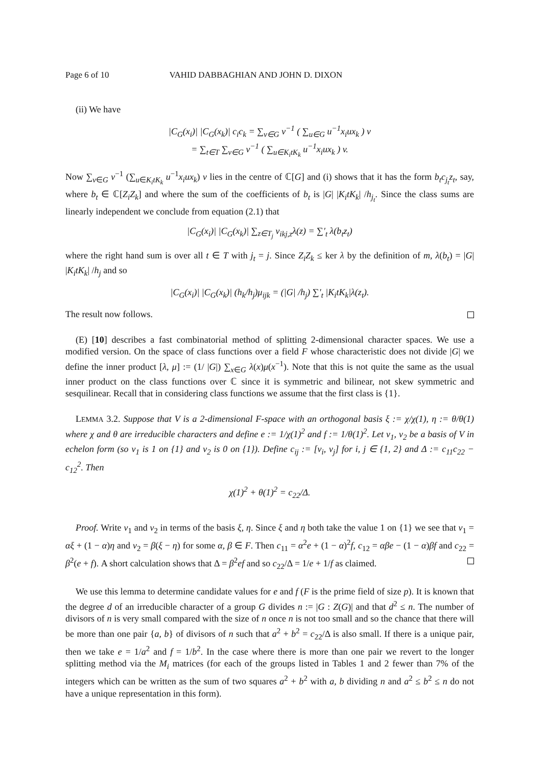Page 6 of 10 VAHID DABBAGHIAN AND JOHN D. DIXON
(ii) We have
|C<sub>G</sub>(x<sub>i</sub>)| |C<sub>G</sub>(x<sub>k</sub>)| c<sub>i</sub>c<sub>k</sub> = ∑<sub>v∈G</sub> v<sup>−1</sup> ( ∑<sub>u∈G</sub> u<sup>−1</sup>x<sub>i</sub>ux<sub>k</sub> ) v
= ∑<sub>t∈T</sub> ∑<sub>v∈G</sub> v<sup>−1</sup> ( ∑<sub>u∈K<sub>i</sub>tK<sub>k</sub></sub> u<sup>−1</sup>x<sub>i</sub>ux<sub>k</sub> ) v.
Now ∑<sub>v∈G</sub> v<sup>−1</sup> (∑<sub>u∈K<sub>i</sub>tK<sub>k</sub></sub> u<sup>−1</sup>x<sub>i</sub>ux<sub>k</sub>) v lies in the centre of ℂ[G] and (i) shows that it has the form b<sub>t</sub>c<sub>j<sub>t</sub></sub>z<sub>t</sub>, say, where b<sub>t</sub> ∈ ℂ[Z<sub>i</sub>Z<sub>k</sub>] and where the sum of the coefficients of b<sub>t</sub> is |G| |K<sub>i</sub>tK<sub>k</sub>| /h<sub>j<sub>t</sub></sub>. Since the class sums are linearly independent we conclude from equation (2.1) that
|C<sub>G</sub>(x<sub>i</sub>)| |C<sub>G</sub>(x<sub>k</sub>)| ∑<sub>z∈T<sub>j</sub></sub> ν<sub>ikj,z</sub>λ(z) = ∑′<sub>t</sub> λ(b<sub>t</sub>z<sub>t</sub>)
where the right hand sum is over all t ∈ T with j<sub>t</sub> = j. Since Z<sub>i</sub>Z<sub>k</sub> ≤ ker λ by the definition of m, λ(b<sub>t</sub>) = |G| |K<sub>i</sub>tK<sub>k</sub>| /h<sub>j</sub> and so
|C<sub>G</sub>(x<sub>i</sub>)| |C<sub>G</sub>(x<sub>k</sub>)| (h<sub>k</sub>/h<sub>j</sub>)μ<sub>ijk</sub> = (|G| /h<sub>j</sub>) ∑′<sub>t</sub> |K<sub>i</sub>tK<sub>k</sub>|λ(z<sub>t</sub>).
The result now follows.
(E) [10] describes a fast combinatorial method of splitting 2-dimensional character spaces. We use a modified version. On the space of class functions over a field F whose characteristic does not divide |G| we define the inner product [λ, μ] := (1/ |G|) ∑<sub>x∈G</sub> λ(x)μ(x<sup>−1</sup>). Note that this is not quite the same as the usual inner product on the class functions over ℂ since it is symmetric and bilinear, not skew symmetric and sesquilinear. Recall that in considering class functions we assume that the first class is {1}.
LEMMA 3.2. Suppose that V is a 2-dimensional F-space with an orthogonal basis ξ := χ/χ(1), η := θ/θ(1) where χ and θ are irreducible characters and define e := 1/χ(1)<sup>2</sup> and f := 1/θ(1)<sup>2</sup>. Let v<sub>1</sub>, v<sub>2</sub> be a basis of V in echelon form (so v<sub>1</sub> is 1 on {1} and v<sub>2</sub> is 0 on {1}). Define c<sub>ij</sub> := [v<sub>i</sub>, v<sub>j</sub>] for i, j ∈ {1, 2} and Δ := c<sub>11</sub>c<sub>22</sub> − c<sub>12</sub><sup>2</sup>. Then
χ(1)<sup>2</sup> + θ(1)<sup>2</sup> = c<sub>22</sub>/Δ.
Proof. Write v<sub>1</sub> and v<sub>2</sub> in terms of the basis ξ, η. Since ξ and η both take the value 1 on {1} we see that v<sub>1</sub> = αξ + (1 − α)η and v<sub>2</sub> = β(ξ − η) for some α, β ∈ F. Then c<sub>11</sub> = α<sup>2</sup>e + (1 − α)<sup>2</sup>f, c<sub>12</sub> = αβe − (1 − α)βf and c<sub>22</sub> = β<sup>2</sup>(e + f). A short calculation shows that Δ = β<sup>2</sup>ef and so c<sub>22</sub>/Δ = 1/e + 1/f as claimed.
We use this lemma to determine candidate values for e and f (F is the prime field of size p). It is known that the degree d of an irreducible character of a group G divides n := |G : Z(G)| and that d<sup>2</sup> ≤ n. The number of divisors of n is very small compared with the size of n once n is not too small and so the chance that there will be more than one pair {a, b} of divisors of n such that a<sup>2</sup> + b<sup>2</sup> = c<sub>22</sub>/Δ is also small. If there is a unique pair, then we take e = 1/a<sup>2</sup> and f = 1/b<sup>2</sup>. In the case where there is more than one pair we revert to the longer splitting method via the M<sub>i</sub> matrices (for each of the groups listed in Tables 1 and 2 fewer than 7% of the integers which can be written as the sum of two squares a<sup>2</sup> + b<sup>2</sup> with a, b dividing n and a<sup>2</sup> ≤ b<sup>2</sup> ≤ n do not have a unique representation in this form).